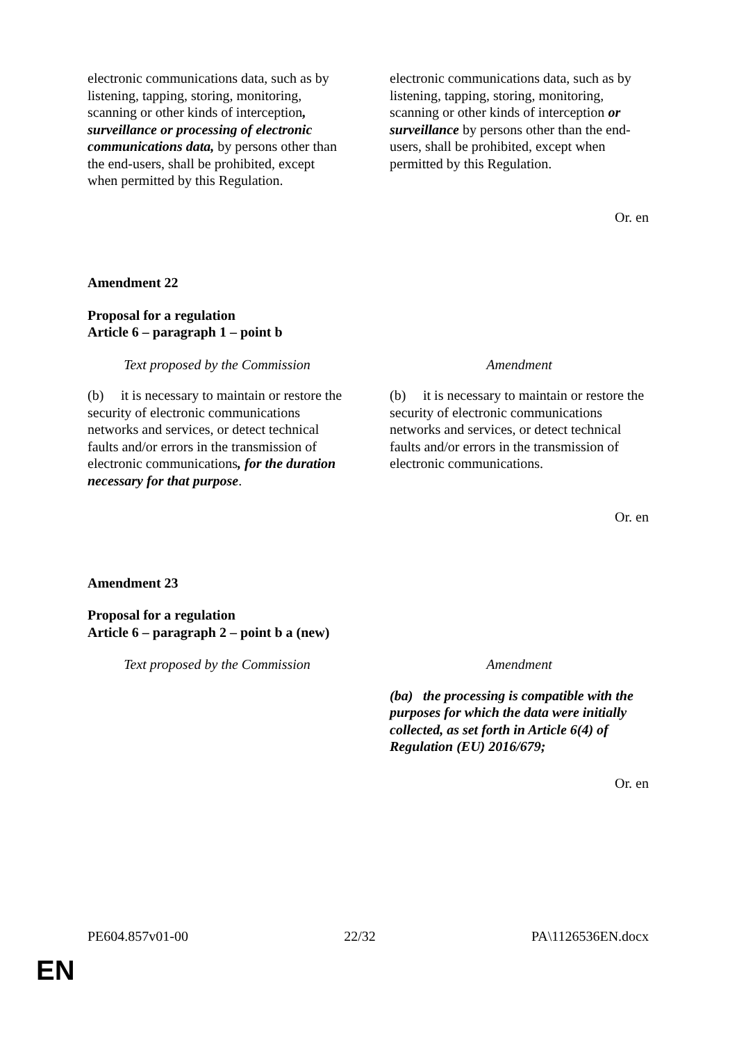| electronic communications data, such as by listening, tapping, storing, monitoring, scanning or other kinds of interception , surveillance or processing of electronic communications data, by persons other than the end-users, shall be prohibited, except when permitted by this Regulation. | electronic communications data, such as by listening, tapping, storing, monitoring, scanning or other kinds of interception or surveillance by persons other than the end-users, shall be prohibited, except when permitted by this Regulation. |
Or. en
Amendment 22
Proposal for a regulation
Article 6 – paragraph 1 – point b
| Text proposed by the Commission | Amendment |
| (b) it is necessary to maintain or restore the security of electronic communications networks and services, or detect technical faults and/or errors in the transmission of electronic communications , for the duration necessary for that purpose . | (b) it is necessary to maintain or restore the security of electronic communications networks and services, or detect technical faults and/or errors in the transmission of electronic communications. |
Or. en
Amendment 23
Proposal for a regulation
Article 6 – paragraph 2 – point b a (new)
| Text proposed by the Commission | Amendment |
| | (ba) the processing is compatible with the purposes for which the data were initially collected, as set forth in Article 6(4) of Regulation (EU) 2016/679; |
Or. en
PE604.857v01-00 22/32 PA\1126536EN.docx
EN